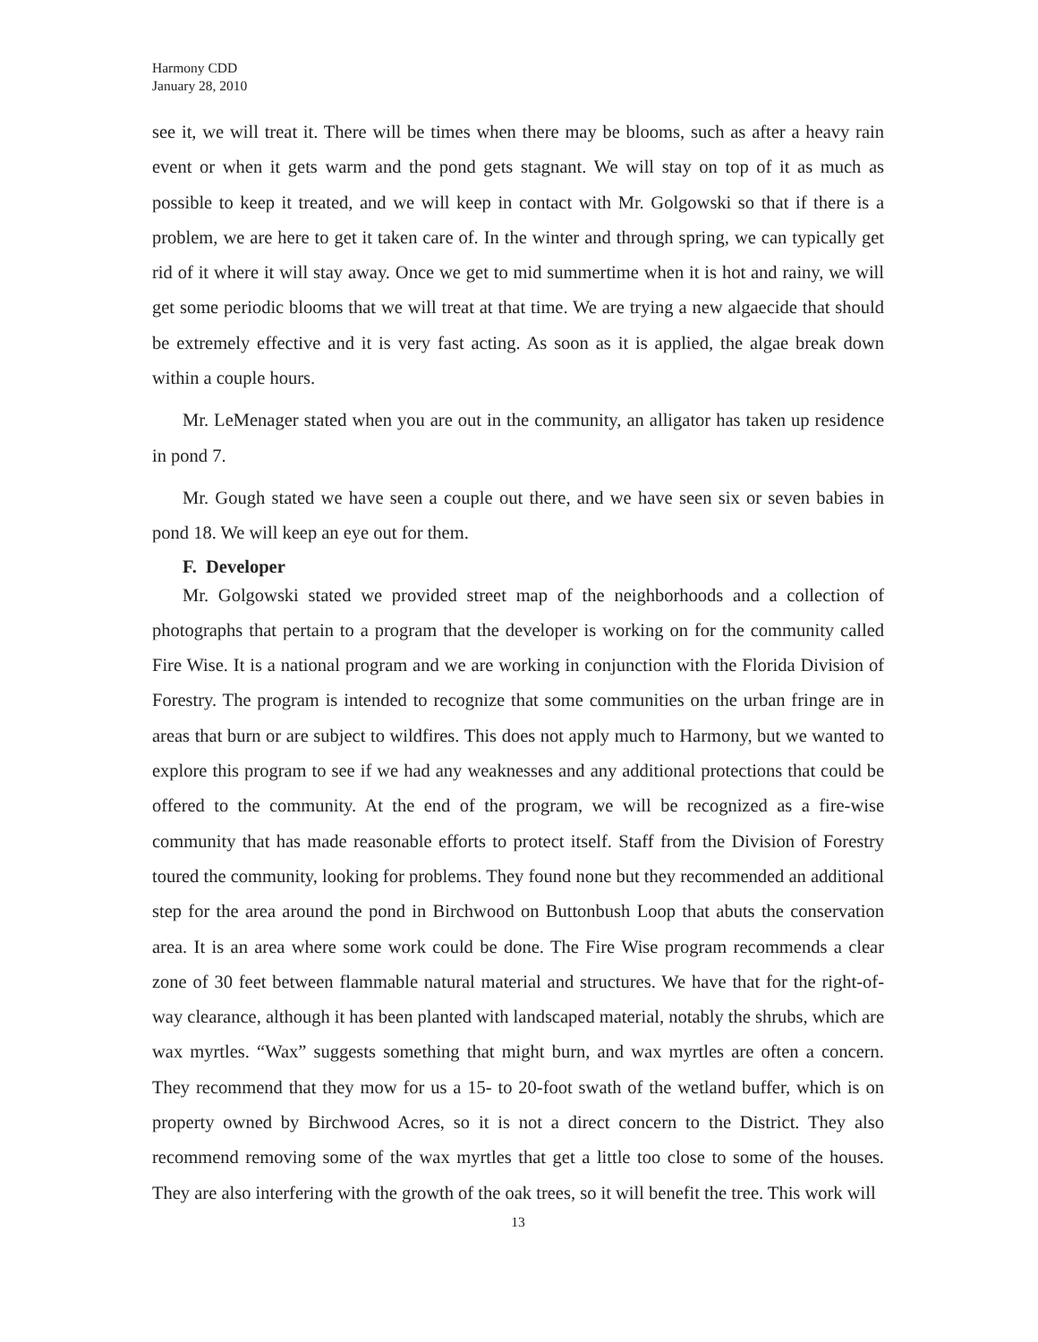Harmony CDD
January 28, 2010
see it, we will treat it. There will be times when there may be blooms, such as after a heavy rain event or when it gets warm and the pond gets stagnant. We will stay on top of it as much as possible to keep it treated, and we will keep in contact with Mr. Golgowski so that if there is a problem, we are here to get it taken care of. In the winter and through spring, we can typically get rid of it where it will stay away. Once we get to mid summertime when it is hot and rainy, we will get some periodic blooms that we will treat at that time. We are trying a new algaecide that should be extremely effective and it is very fast acting. As soon as it is applied, the algae break down within a couple hours.
Mr. LeMenager stated when you are out in the community, an alligator has taken up residence in pond 7.
Mr. Gough stated we have seen a couple out there, and we have seen six or seven babies in pond 18. We will keep an eye out for them.
F. Developer
Mr. Golgowski stated we provided street map of the neighborhoods and a collection of photographs that pertain to a program that the developer is working on for the community called Fire Wise. It is a national program and we are working in conjunction with the Florida Division of Forestry. The program is intended to recognize that some communities on the urban fringe are in areas that burn or are subject to wildfires. This does not apply much to Harmony, but we wanted to explore this program to see if we had any weaknesses and any additional protections that could be offered to the community. At the end of the program, we will be recognized as a fire-wise community that has made reasonable efforts to protect itself. Staff from the Division of Forestry toured the community, looking for problems. They found none but they recommended an additional step for the area around the pond in Birchwood on Buttonbush Loop that abuts the conservation area. It is an area where some work could be done. The Fire Wise program recommends a clear zone of 30 feet between flammable natural material and structures. We have that for the right-of-way clearance, although it has been planted with landscaped material, notably the shrubs, which are wax myrtles. “Wax” suggests something that might burn, and wax myrtles are often a concern. They recommend that they mow for us a 15- to 20-foot swath of the wetland buffer, which is on property owned by Birchwood Acres, so it is not a direct concern to the District. They also recommend removing some of the wax myrtles that get a little too close to some of the houses. They are also interfering with the growth of the oak trees, so it will benefit the tree. This work will
13